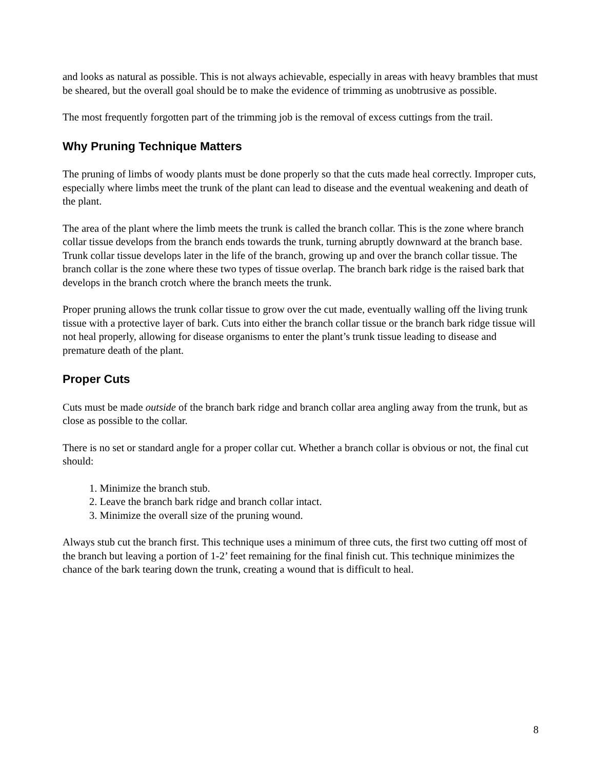and looks as natural as possible. This is not always achievable, especially in areas with heavy brambles that must be sheared, but the overall goal should be to make the evidence of trimming as unobtrusive as possible.
The most frequently forgotten part of the trimming job is the removal of excess cuttings from the trail.
Why Pruning Technique Matters
The pruning of limbs of woody plants must be done properly so that the cuts made heal correctly. Improper cuts, especially where limbs meet the trunk of the plant can lead to disease and the eventual weakening and death of the plant.
The area of the plant where the limb meets the trunk is called the branch collar. This is the zone where branch collar tissue develops from the branch ends towards the trunk, turning abruptly downward at the branch base. Trunk collar tissue develops later in the life of the branch, growing up and over the branch collar tissue. The branch collar is the zone where these two types of tissue overlap. The branch bark ridge is the raised bark that develops in the branch crotch where the branch meets the trunk.
Proper pruning allows the trunk collar tissue to grow over the cut made, eventually walling off the living trunk tissue with a protective layer of bark. Cuts into either the branch collar tissue or the branch bark ridge tissue will not heal properly, allowing for disease organisms to enter the plant’s trunk tissue leading to disease and premature death of the plant.
Proper Cuts
Cuts must be made outside of the branch bark ridge and branch collar area angling away from the trunk, but as close as possible to the collar.
There is no set or standard angle for a proper collar cut. Whether a branch collar is obvious or not, the final cut should:
1. Minimize the branch stub.
2. Leave the branch bark ridge and branch collar intact.
3. Minimize the overall size of the pruning wound.
Always stub cut the branch first. This technique uses a minimum of three cuts, the first two cutting off most of the branch but leaving a portion of 1-2’ feet remaining for the final finish cut. This technique minimizes the chance of the bark tearing down the trunk, creating a wound that is difficult to heal.
8